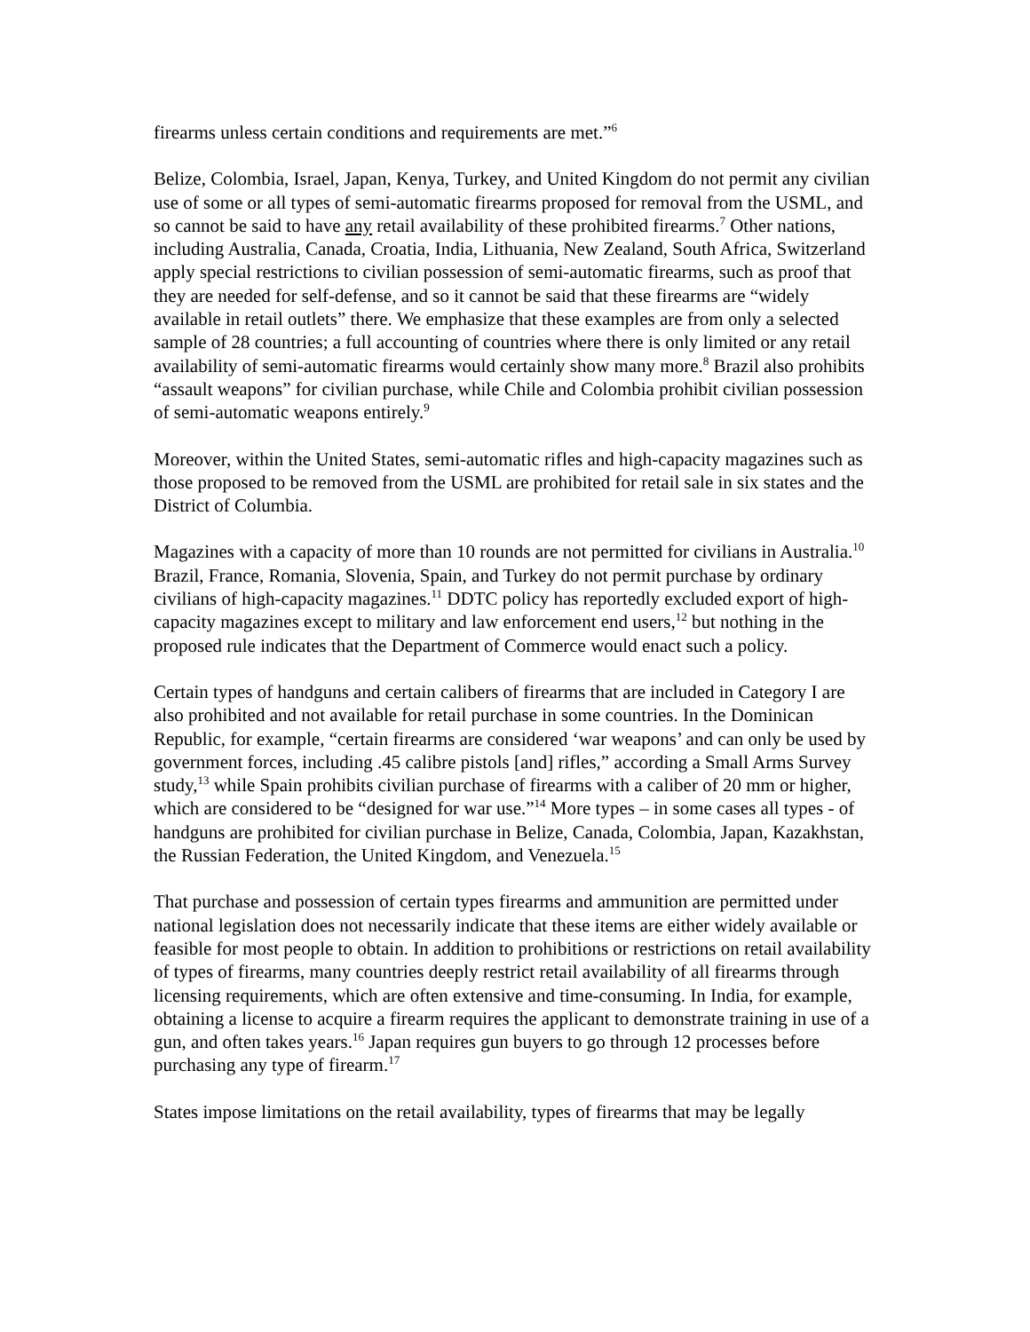firearms unless certain conditions and requirements are met.”<sup>6</sup>
Belize, Colombia, Israel, Japan, Kenya, Turkey, and United Kingdom do not permit any civilian use of some or all types of semi-automatic firearms proposed for removal from the USML, and so cannot be said to have any retail availability of these prohibited firearms.<sup>7</sup> Other nations, including Australia, Canada, Croatia, India, Lithuania, New Zealand, South Africa, Switzerland apply special restrictions to civilian possession of semi-automatic firearms, such as proof that they are needed for self-defense, and so it cannot be said that these firearms are “widely available in retail outlets” there. We emphasize that these examples are from only a selected sample of 28 countries; a full accounting of countries where there is only limited or any retail availability of semi-automatic firearms would certainly show many more.<sup>8</sup> Brazil also prohibits “assault weapons” for civilian purchase, while Chile and Colombia prohibit civilian possession of semi-automatic weapons entirely.<sup>9</sup>
Moreover, within the United States, semi-automatic rifles and high-capacity magazines such as those proposed to be removed from the USML are prohibited for retail sale in six states and the District of Columbia.
Magazines with a capacity of more than 10 rounds are not permitted for civilians in Australia.<sup>10</sup> Brazil, France, Romania, Slovenia, Spain, and Turkey do not permit purchase by ordinary civilians of high-capacity magazines.<sup>11</sup> DDTC policy has reportedly excluded export of high-capacity magazines except to military and law enforcement end users,<sup>12</sup> but nothing in the proposed rule indicates that the Department of Commerce would enact such a policy.
Certain types of handguns and certain calibers of firearms that are included in Category I are also prohibited and not available for retail purchase in some countries. In the Dominican Republic, for example, “certain firearms are considered ‘war weapons’ and can only be used by government forces, including .45 calibre pistols [and] rifles,” according a Small Arms Survey study,<sup>13</sup> while Spain prohibits civilian purchase of firearms with a caliber of 20 mm or higher, which are considered to be “designed for war use.”<sup>14</sup> More types – in some cases all types - of handguns are prohibited for civilian purchase in Belize, Canada, Colombia, Japan, Kazakhstan, the Russian Federation, the United Kingdom, and Venezuela.<sup>15</sup>
That purchase and possession of certain types firearms and ammunition are permitted under national legislation does not necessarily indicate that these items are either widely available or feasible for most people to obtain. In addition to prohibitions or restrictions on retail availability of types of firearms, many countries deeply restrict retail availability of all firearms through licensing requirements, which are often extensive and time-consuming. In India, for example, obtaining a license to acquire a firearm requires the applicant to demonstrate training in use of a gun, and often takes years.<sup>16</sup> Japan requires gun buyers to go through 12 processes before purchasing any type of firearm.<sup>17</sup>
States impose limitations on the retail availability, types of firearms that may be legally